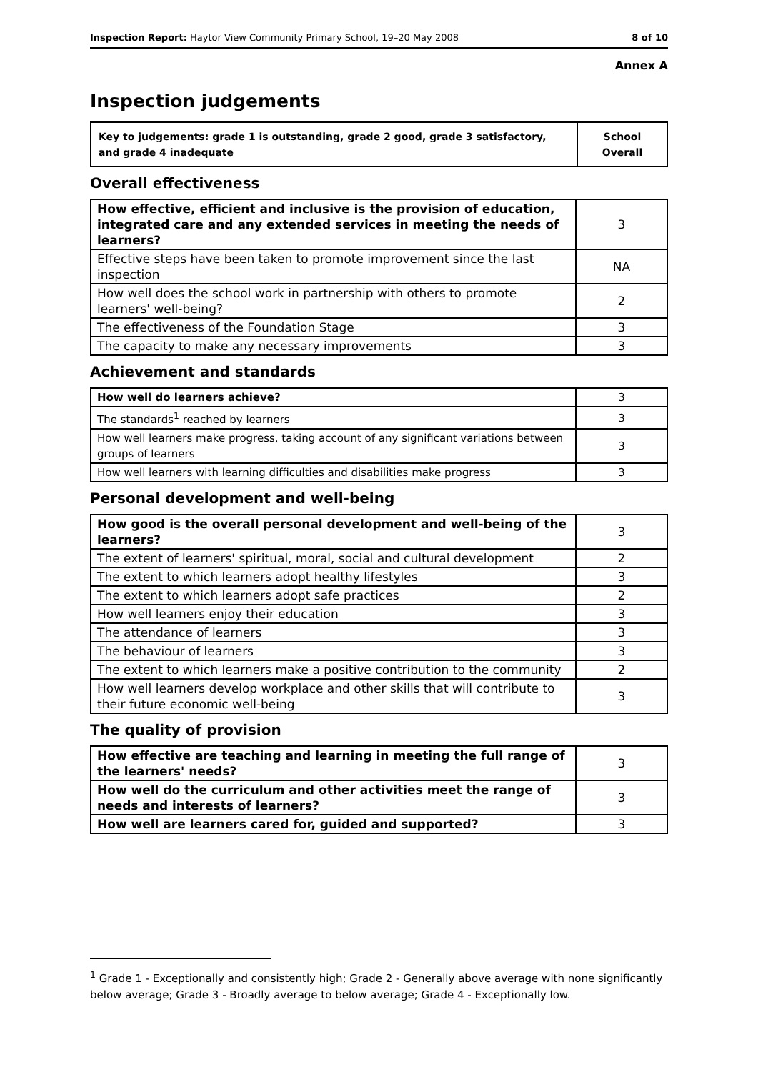Inspection Report: Haytor View Community Primary School, 19–20 May 2008 8 of 10
Annex A
Inspection judgements
| Key to judgements: grade 1 is outstanding, grade 2 good, grade 3 satisfactory, and grade 4 inadequate | School Overall |
Overall effectiveness
| How effective, efficient and inclusive is the provision of education, integrated care and any extended services in meeting the needs of learners? | 3 |
| Effective steps have been taken to promote improvement since the last inspection | NA |
| How well does the school work in partnership with others to promote learners' well-being? | 2 |
| The effectiveness of the Foundation Stage | 3 |
| The capacity to make any necessary improvements | 3 |
Achievement and standards
| How well do learners achieve? | 3 |
| The standards<sup>1</sup> reached by learners | 3 |
| How well learners make progress, taking account of any significant variations between groups of learners | 3 |
| How well learners with learning difficulties and disabilities make progress | 3 |
Personal development and well-being
| How good is the overall personal development and well-being of the learners? | 3 |
| The extent of learners' spiritual, moral, social and cultural development | 2 |
| The extent to which learners adopt healthy lifestyles | 3 |
| The extent to which learners adopt safe practices | 2 |
| How well learners enjoy their education | 3 |
| The attendance of learners | 3 |
| The behaviour of learners | 3 |
| The extent to which learners make a positive contribution to the community | 2 |
| How well learners develop workplace and other skills that will contribute to their future economic well-being | 3 |
The quality of provision
| How effective are teaching and learning in meeting the full range of the learners' needs? | 3 |
| How well do the curriculum and other activities meet the range of needs and interests of learners? | 3 |
| How well are learners cared for, guided and supported? | 3 |
<sup>1</sup> Grade 1 - Exceptionally and consistently high; Grade 2 - Generally above average with none significantly below average; Grade 3 - Broadly average to below average; Grade 4 - Exceptionally low.